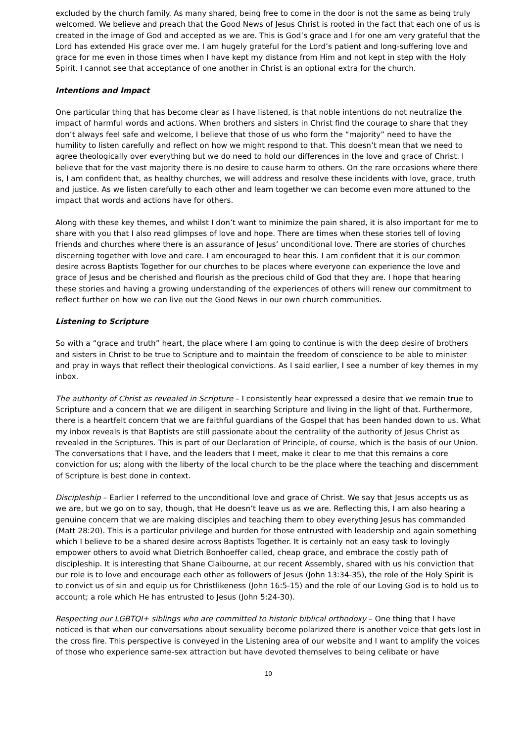excluded by the church family. As many shared, being free to come in the door is not the same as being truly welcomed. We believe and preach that the Good News of Jesus Christ is rooted in the fact that each one of us is created in the image of God and accepted as we are. This is God’s grace and I for one am very grateful that the Lord has extended His grace over me. I am hugely grateful for the Lord’s patient and long-suffering love and grace for me even in those times when I have kept my distance from Him and not kept in step with the Holy Spirit. I cannot see that acceptance of one another in Christ is an optional extra for the church.
Intentions and Impact
One particular thing that has become clear as I have listened, is that noble intentions do not neutralize the impact of harmful words and actions. When brothers and sisters in Christ find the courage to share that they don’t always feel safe and welcome, I believe that those of us who form the “majority” need to have the humility to listen carefully and reflect on how we might respond to that. This doesn’t mean that we need to agree theologically over everything but we do need to hold our differences in the love and grace of Christ. I believe that for the vast majority there is no desire to cause harm to others. On the rare occasions where there is, I am confident that, as healthy churches, we will address and resolve these incidents with love, grace, truth and justice. As we listen carefully to each other and learn together we can become even more attuned to the impact that words and actions have for others.
Along with these key themes, and whilst I don’t want to minimize the pain shared, it is also important for me to share with you that I also read glimpses of love and hope. There are times when these stories tell of loving friends and churches where there is an assurance of Jesus’ unconditional love. There are stories of churches discerning together with love and care. I am encouraged to hear this. I am confident that it is our common desire across Baptists Together for our churches to be places where everyone can experience the love and grace of Jesus and be cherished and flourish as the precious child of God that they are. I hope that hearing these stories and having a growing understanding of the experiences of others will renew our commitment to reflect further on how we can live out the Good News in our own church communities.
Listening to Scripture
So with a “grace and truth” heart, the place where I am going to continue is with the deep desire of brothers and sisters in Christ to be true to Scripture and to maintain the freedom of conscience to be able to minister and pray in ways that reflect their theological convictions. As I said earlier, I see a number of key themes in my inbox.
The authority of Christ as revealed in Scripture – I consistently hear expressed a desire that we remain true to Scripture and a concern that we are diligent in searching Scripture and living in the light of that. Furthermore, there is a heartfelt concern that we are faithful guardians of the Gospel that has been handed down to us. What my inbox reveals is that Baptists are still passionate about the centrality of the authority of Jesus Christ as revealed in the Scriptures. This is part of our Declaration of Principle, of course, which is the basis of our Union. The conversations that I have, and the leaders that I meet, make it clear to me that this remains a core conviction for us; along with the liberty of the local church to be the place where the teaching and discernment of Scripture is best done in context.
Discipleship – Earlier I referred to the unconditional love and grace of Christ. We say that Jesus accepts us as we are, but we go on to say, though, that He doesn’t leave us as we are. Reflecting this, I am also hearing a genuine concern that we are making disciples and teaching them to obey everything Jesus has commanded (Matt 28:20). This is a particular privilege and burden for those entrusted with leadership and again something which I believe to be a shared desire across Baptists Together. It is certainly not an easy task to lovingly empower others to avoid what Dietrich Bonhoeffer called, cheap grace, and embrace the costly path of discipleship. It is interesting that Shane Claibourne, at our recent Assembly, shared with us his conviction that our role is to love and encourage each other as followers of Jesus (John 13:34-35), the role of the Holy Spirit is to convict us of sin and equip us for Christlikeness (John 16:5-15) and the role of our Loving God is to hold us to account; a role which He has entrusted to Jesus (John 5:24-30).
Respecting our LGBTQI+ siblings who are committed to historic biblical orthodoxy – One thing that I have noticed is that when our conversations about sexuality become polarized there is another voice that gets lost in the cross fire. This perspective is conveyed in the Listening area of our website and I want to amplify the voices of those who experience same-sex attraction but have devoted themselves to being celibate or have
10